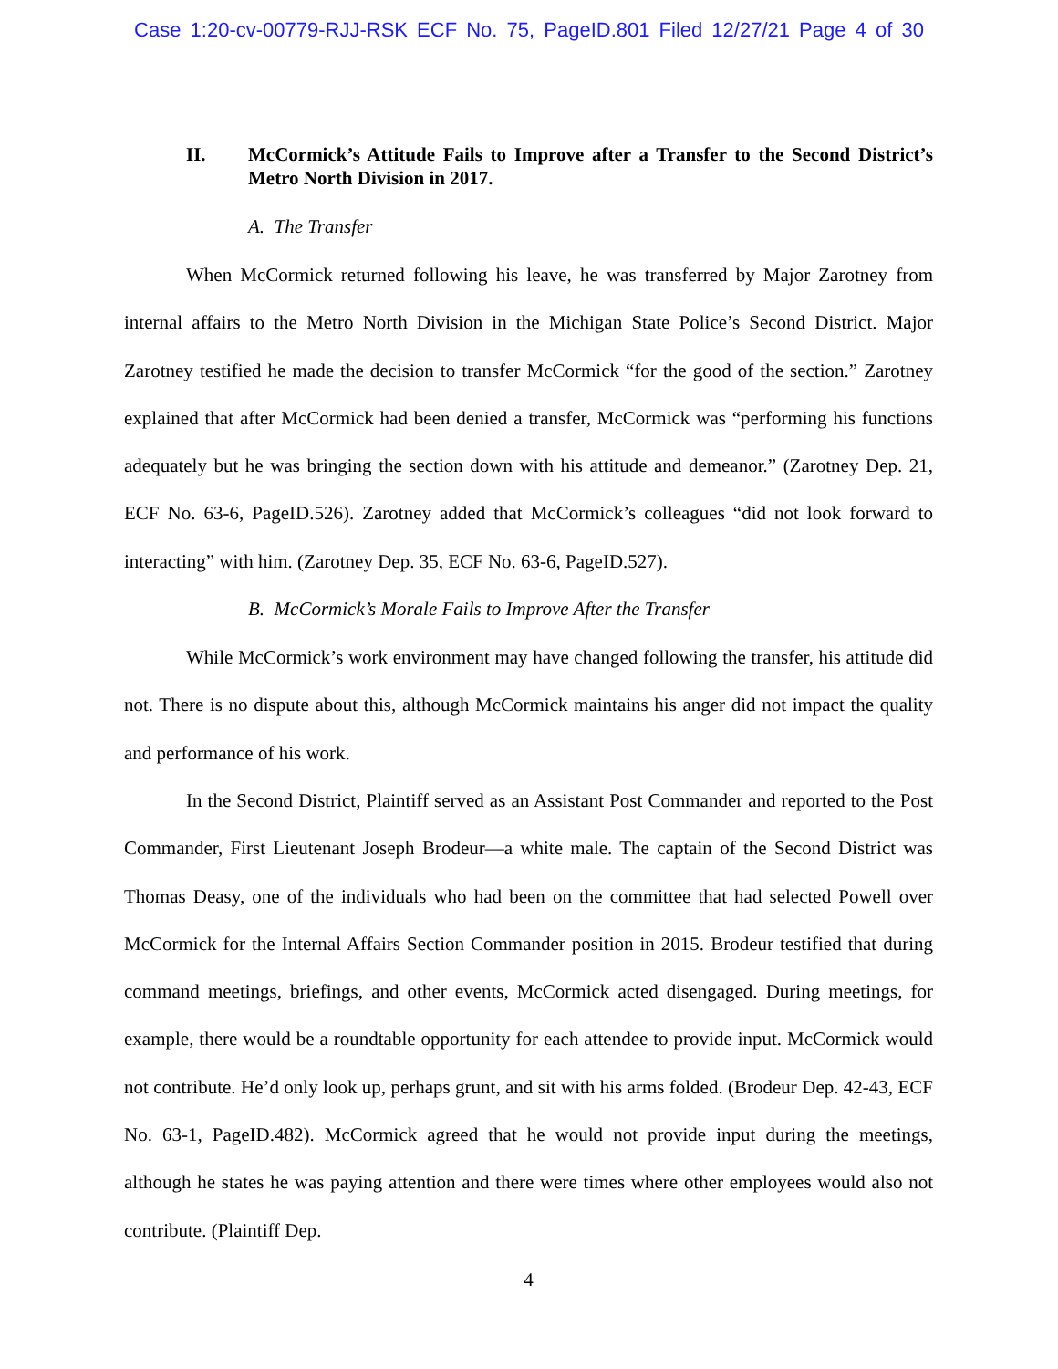Case 1:20-cv-00779-RJJ-RSK ECF No. 75, PageID.801 Filed 12/27/21 Page 4 of 30
II. McCormick’s Attitude Fails to Improve after a Transfer to the Second District’s Metro North Division in 2017.
A. The Transfer
When McCormick returned following his leave, he was transferred by Major Zarotney from internal affairs to the Metro North Division in the Michigan State Police’s Second District. Major Zarotney testified he made the decision to transfer McCormick “for the good of the section.” Zarotney explained that after McCormick had been denied a transfer, McCormick was “performing his functions adequately but he was bringing the section down with his attitude and demeanor.” (Zarotney Dep. 21, ECF No. 63-6, PageID.526). Zarotney added that McCormick’s colleagues “did not look forward to interacting” with him. (Zarotney Dep. 35, ECF No. 63-6, PageID.527).
B. McCormick’s Morale Fails to Improve After the Transfer
While McCormick’s work environment may have changed following the transfer, his attitude did not. There is no dispute about this, although McCormick maintains his anger did not impact the quality and performance of his work.
In the Second District, Plaintiff served as an Assistant Post Commander and reported to the Post Commander, First Lieutenant Joseph Brodeur—a white male. The captain of the Second District was Thomas Deasy, one of the individuals who had been on the committee that had selected Powell over McCormick for the Internal Affairs Section Commander position in 2015. Brodeur testified that during command meetings, briefings, and other events, McCormick acted disengaged. During meetings, for example, there would be a roundtable opportunity for each attendee to provide input. McCormick would not contribute. He’d only look up, perhaps grunt, and sit with his arms folded. (Brodeur Dep. 42-43, ECF No. 63-1, PageID.482). McCormick agreed that he would not provide input during the meetings, although he states he was paying attention and there were times where other employees would also not contribute. (Plaintiff Dep.
4